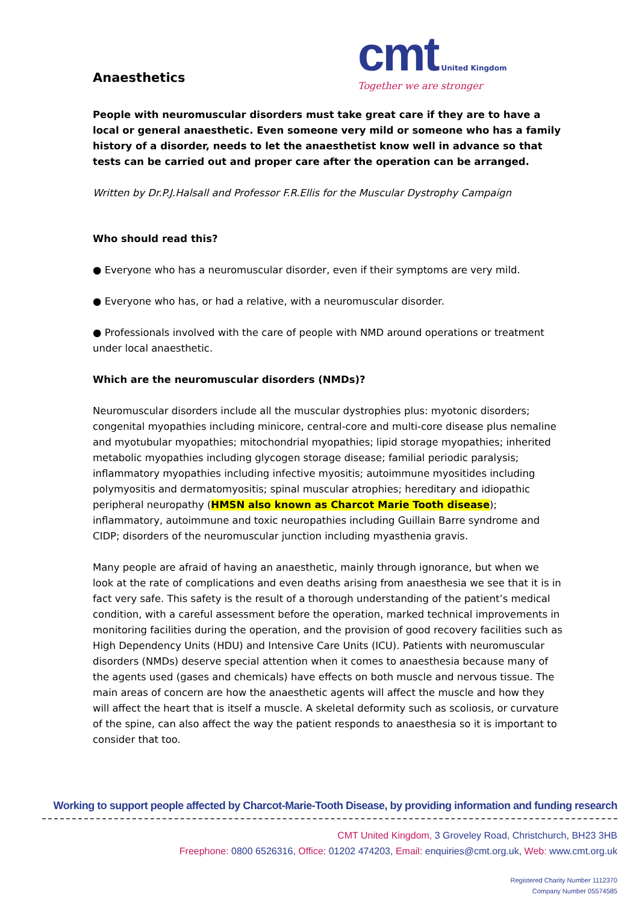Anaesthetics
cmt United Kingdom
Together we are stronger
People with neuromuscular disorders must take great care if they are to have a local or general anaesthetic. Even someone very mild or someone who has a family history of a disorder, needs to let the anaesthetist know well in advance so that tests can be carried out and proper care after the operation can be arranged.
Written by Dr.P.J.Halsall and Professor F.R.Ellis for the Muscular Dystrophy Campaign
Who should read this?
● Everyone who has a neuromuscular disorder, even if their symptoms are very mild.
● Everyone who has, or had a relative, with a neuromuscular disorder.
● Professionals involved with the care of people with NMD around operations or treatment under local anaesthetic.
Which are the neuromuscular disorders (NMDs)?
Neuromuscular disorders include all the muscular dystrophies plus: myotonic disorders; congenital myopathies including minicore, central-core and multi-core disease plus nemaline and myotubular myopathies; mitochondrial myopathies; lipid storage myopathies; inherited metabolic myopathies including glycogen storage disease; familial periodic paralysis; inflammatory myopathies including infective myositis; autoimmune myositides including polymyositis and dermatomyositis; spinal muscular atrophies; hereditary and idiopathic peripheral neuropathy (HMSN also known as Charcot Marie Tooth disease); inflammatory, autoimmune and toxic neuropathies including Guillain Barre syndrome and CIDP; disorders of the neuromuscular junction including myasthenia gravis.
Many people are afraid of having an anaesthetic, mainly through ignorance, but when we look at the rate of complications and even deaths arising from anaesthesia we see that it is in fact very safe. This safety is the result of a thorough understanding of the patient’s medical condition, with a careful assessment before the operation, marked technical improvements in monitoring facilities during the operation, and the provision of good recovery facilities such as High Dependency Units (HDU) and Intensive Care Units (ICU). Patients with neuromuscular disorders (NMDs) deserve special attention when it comes to anaesthesia because many of the agents used (gases and chemicals) have effects on both muscle and nervous tissue. The main areas of concern are how the anaesthetic agents will affect the muscle and how they will affect the heart that is itself a muscle. A skeletal deformity such as scoliosis, or curvature of the spine, can also affect the way the patient responds to anaesthesia so it is important to consider that too.
Working to support people affected by Charcot-Marie-Tooth Disease, by providing information and funding research
CMT United Kingdom, 3 Groveley Road, Christchurch, BH23 3HB
Freephone: 0800 6526316, Office: 01202 474203, Email: enquiries@cmt.org.uk, Web: www.cmt.org.uk
Registered Charity Number 1112370
Company Number 05574585